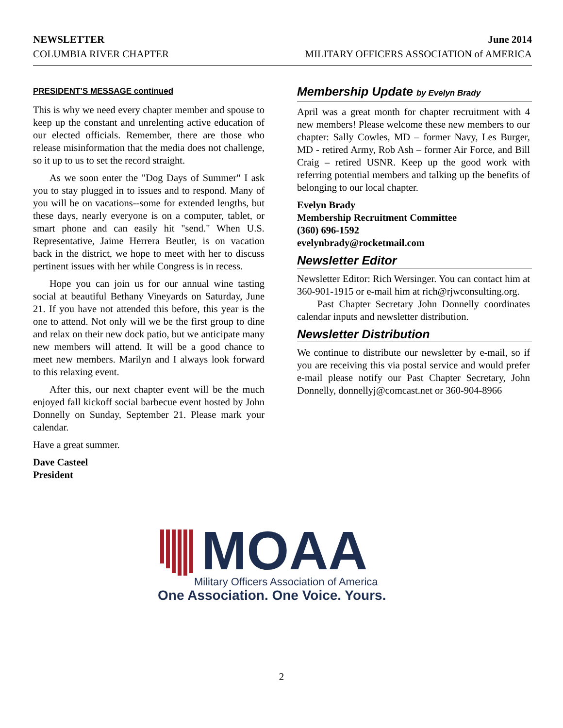NEWSLETTER
COLUMBIA RIVER CHAPTER
June 2014
MILITARY OFFICERS ASSOCIATION of AMERICA
PRESIDENT’S MESSAGE continued
This is why we need every chapter member and spouse to keep up the constant and unrelenting active education of our elected officials. Remember, there are those who release misinformation that the media does not challenge, so it up to us to set the record straight.
As we soon enter the "Dog Days of Summer" I ask you to stay plugged in to issues and to respond. Many of you will be on vacations--some for extended lengths, but these days, nearly everyone is on a computer, tablet, or smart phone and can easily hit "send." When U.S. Representative, Jaime Herrera Beutler, is on vacation back in the district, we hope to meet with her to discuss pertinent issues with her while Congress is in recess.
Hope you can join us for our annual wine tasting social at beautiful Bethany Vineyards on Saturday, June 21. If you have not attended this before, this year is the one to attend. Not only will we be the first group to dine and relax on their new dock patio, but we anticipate many new members will attend. It will be a good chance to meet new members. Marilyn and I always look forward to this relaxing event.
After this, our next chapter event will be the much enjoyed fall kickoff social barbecue event hosted by John Donnelly on Sunday, September 21. Please mark your calendar.
Have a great summer.
Dave Casteel
President
Membership Update by Evelyn Brady
April was a great month for chapter recruitment with 4 new members! Please welcome these new members to our chapter: Sally Cowles, MD – former Navy, Les Burger, MD - retired Army, Rob Ash – former Air Force, and Bill Craig – retired USNR. Keep up the good work with referring potential members and talking up the benefits of belonging to our local chapter.
Evelyn Brady
Membership Recruitment Committee
(360) 696-1592
evelynbrady@rocketmail.com
Newsletter Editor
Newsletter Editor: Rich Wersinger. You can contact him at 360-901-1915 or e-mail him at rich@rjwconsulting.org.
Past Chapter Secretary John Donnelly coordinates calendar inputs and newsletter distribution.
Newsletter Distribution
We continue to distribute our newsletter by e-mail, so if you are receiving this via postal service and would prefer e-mail please notify our Past Chapter Secretary, John Donnelly, donnellyj@comcast.net or 360-904-8966
MOAA
Military Officers Association of America
One Association. One Voice. Yours.
2